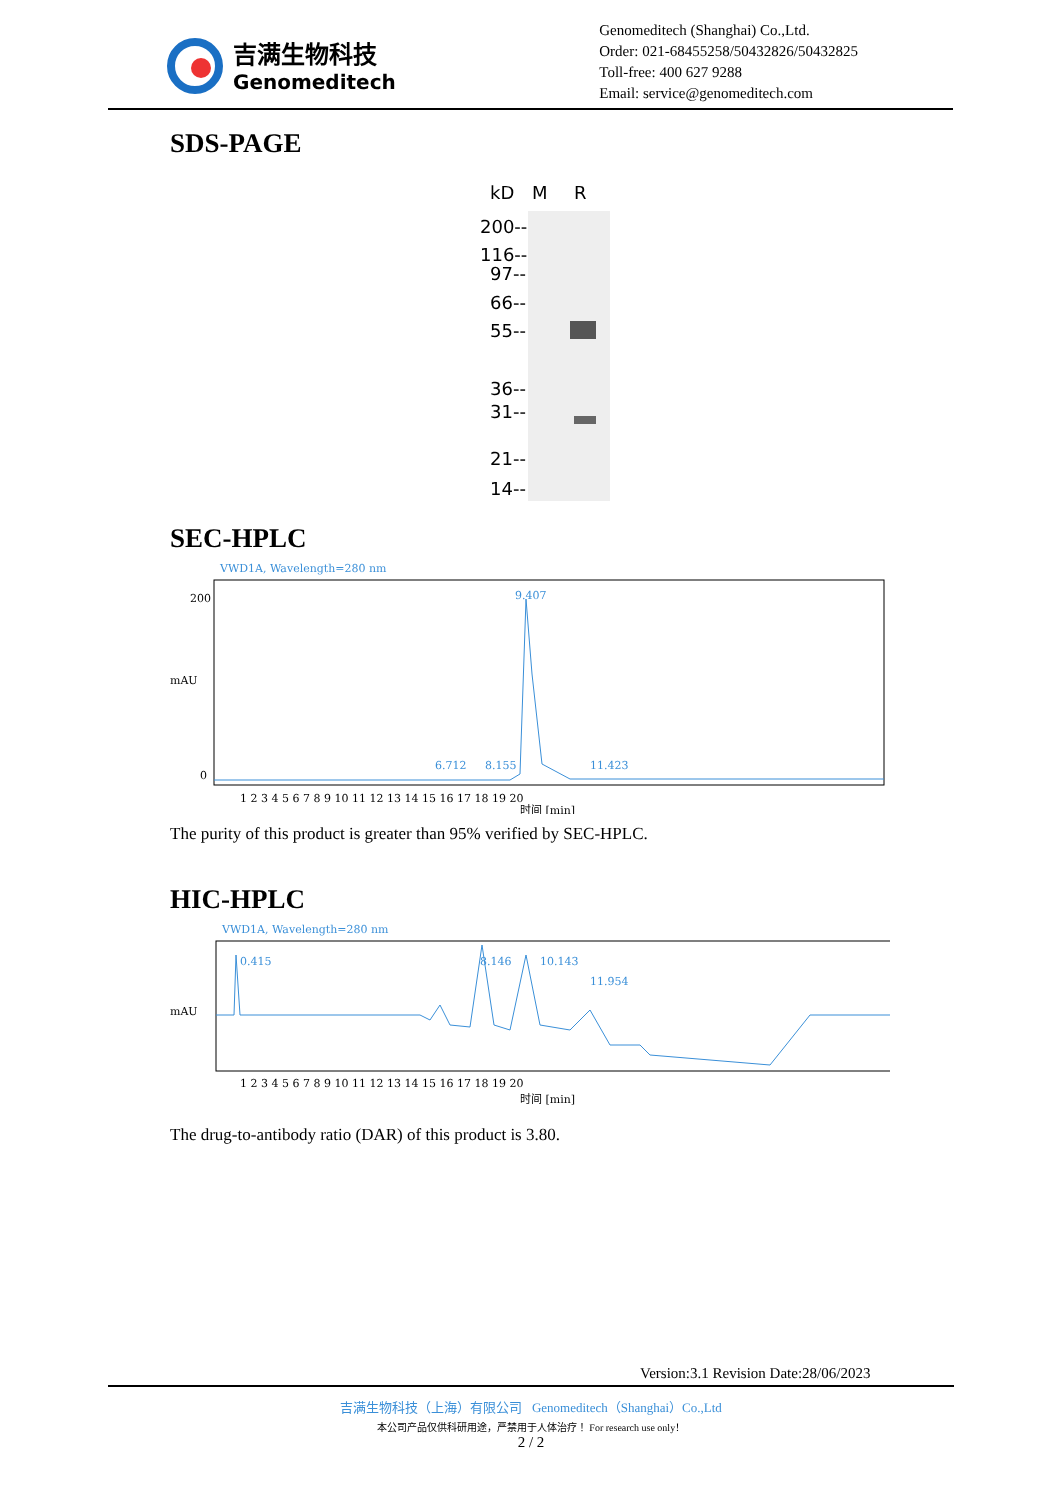吉满生物科技
Genomeditech
Genomeditech (Shanghai) Co.,Ltd.
Order: 021-68455258/50432826/50432825
Toll-free: 400 627 9288
Email: service@genomeditech.com
SDS-PAGE
kD
M
R
200--
116--
97--
66--
55--
36--
31--
21--
14--
SEC-HPLC
VWD1A, Wavelength=280 nm
mAU
200
0
9.407
6.712
8.155
11.423
1 2 3 4 5 6 7 8 9 10 11 12 13 14 15 16 17 18 19 20
时间 [min]
The purity of this product is greater than 95% verified by SEC-HPLC.
HIC-HPLC
VWD1A, Wavelength=280 nm
mAU
0.415
8.146
10.143
11.954
1 2 3 4 5 6 7 8 9 10 11 12 13 14 15 16 17 18 19 20
时间 [min]
The drug-to-antibody ratio (DAR) of this product is 3.80.
Version:3.1 Revision Date:28/06/2023
吉满生物科技（上海）有限公司 Genomeditech（Shanghai）Co.,Ltd
本公司产品仅供科研用途，严禁用于人体治疗！ For research use only！
2 / 2